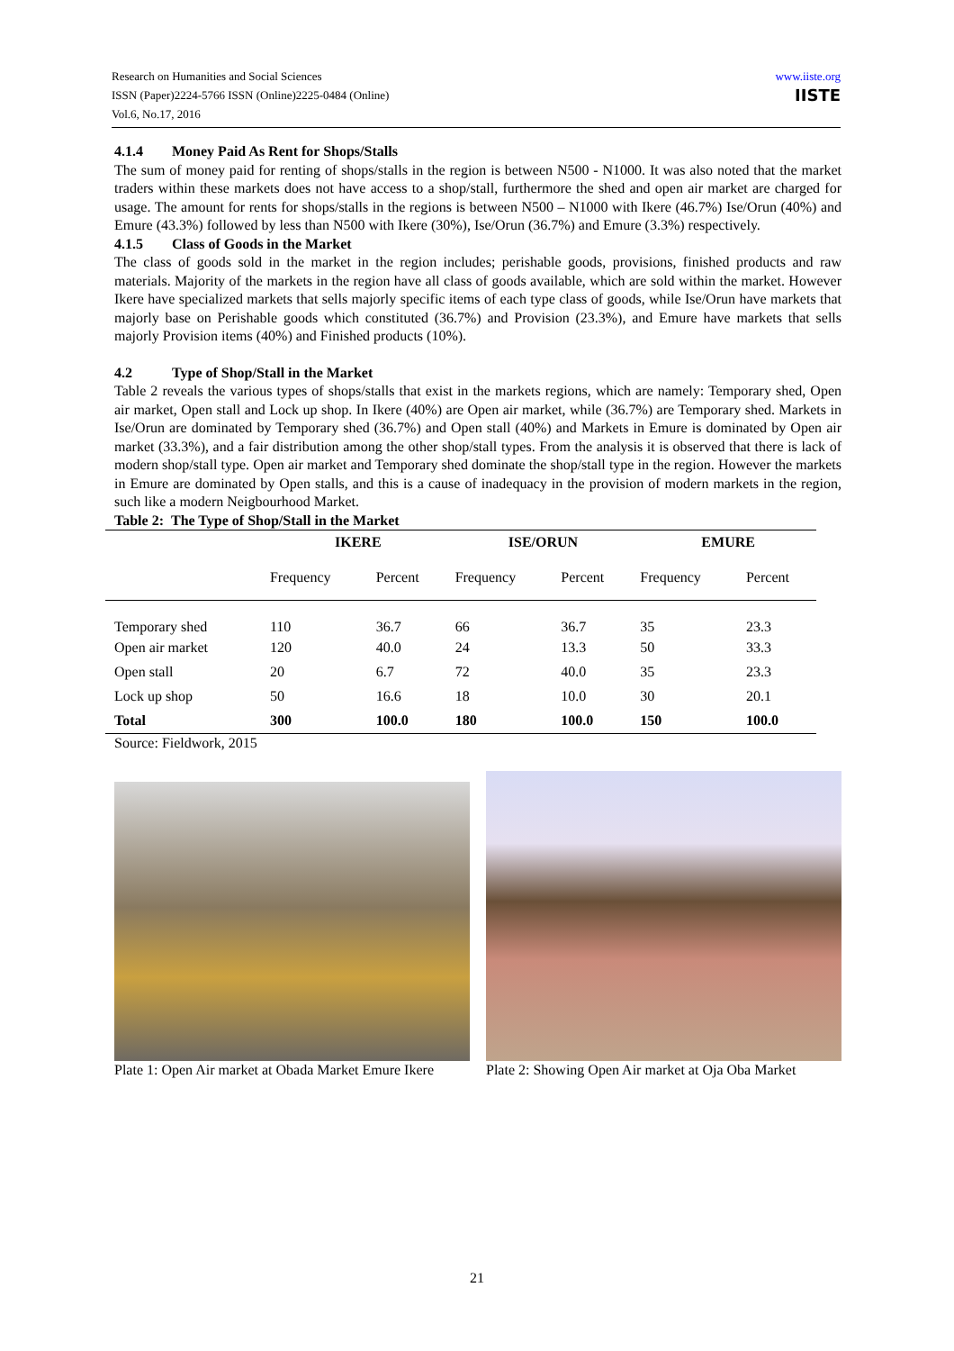Research on Humanities and Social Sciences
ISSN (Paper)2224-5766 ISSN (Online)2225-0484 (Online)
Vol.6, No.17, 2016
www.iiste.org
IISTE
4.1.4 Money Paid As Rent for Shops/Stalls
The sum of money paid for renting of shops/stalls in the region is between N500 - N1000. It was also noted that the market traders within these markets does not have access to a shop/stall, furthermore the shed and open air market are charged for usage. The amount for rents for shops/stalls in the regions is between N500 – N1000 with Ikere (46.7%) Ise/Orun (40%) and Emure (43.3%) followed by less than N500 with Ikere (30%), Ise/Orun (36.7%) and Emure (3.3%) respectively.
4.1.5 Class of Goods in the Market
The class of goods sold in the market in the region includes; perishable goods, provisions, finished products and raw materials. Majority of the markets in the region have all class of goods available, which are sold within the market. However Ikere have specialized markets that sells majorly specific items of each type class of goods, while Ise/Orun have markets that majorly base on Perishable goods which constituted (36.7%) and Provision (23.3%), and Emure have markets that sells majorly Provision items (40%) and Finished products (10%).
4.2 Type of Shop/Stall in the Market
Table 2 reveals the various types of shops/stalls that exist in the markets regions, which are namely: Temporary shed, Open air market, Open stall and Lock up shop. In Ikere (40%) are Open air market, while (36.7%) are Temporary shed. Markets in Ise/Orun are dominated by Temporary shed (36.7%) and Open stall (40%) and Markets in Emure is dominated by Open air market (33.3%), and a fair distribution among the other shop/stall types. From the analysis it is observed that there is lack of modern shop/stall type. Open air market and Temporary shed dominate the shop/stall type in the region. However the markets in Emure are dominated by Open stalls, and this is a cause of inadequacy in the provision of modern markets in the region, such like a modern Neigbourhood Market.
Table 2: The Type of Shop/Stall in the Market
| | IKERE | | ISE/ORUN | | EMURE | |
| --- | --- | --- | --- | --- | --- | --- |
| | Frequency | Percent | Frequency | Percent | Frequency | Percent |
| Temporary shed | 110 | 36.7 | 66 | 36.7 | 35 | 23.3 |
| Open air market | 120 | 40.0 | 24 | 13.3 | 50 | 33.3 |
| Open stall | 20 | 6.7 | 72 | 40.0 | 35 | 23.3 |
| Lock up shop | 50 | 16.6 | 18 | 10.0 | 30 | 20.1 |
| Total | 300 | 100.0 | 180 | 100.0 | 150 | 100.0 |
Source: Fieldwork, 2015
Plate 1: Open Air market at Obada Market Emure Ikere
Plate 2: Showing Open Air market at Oja Oba Market
21